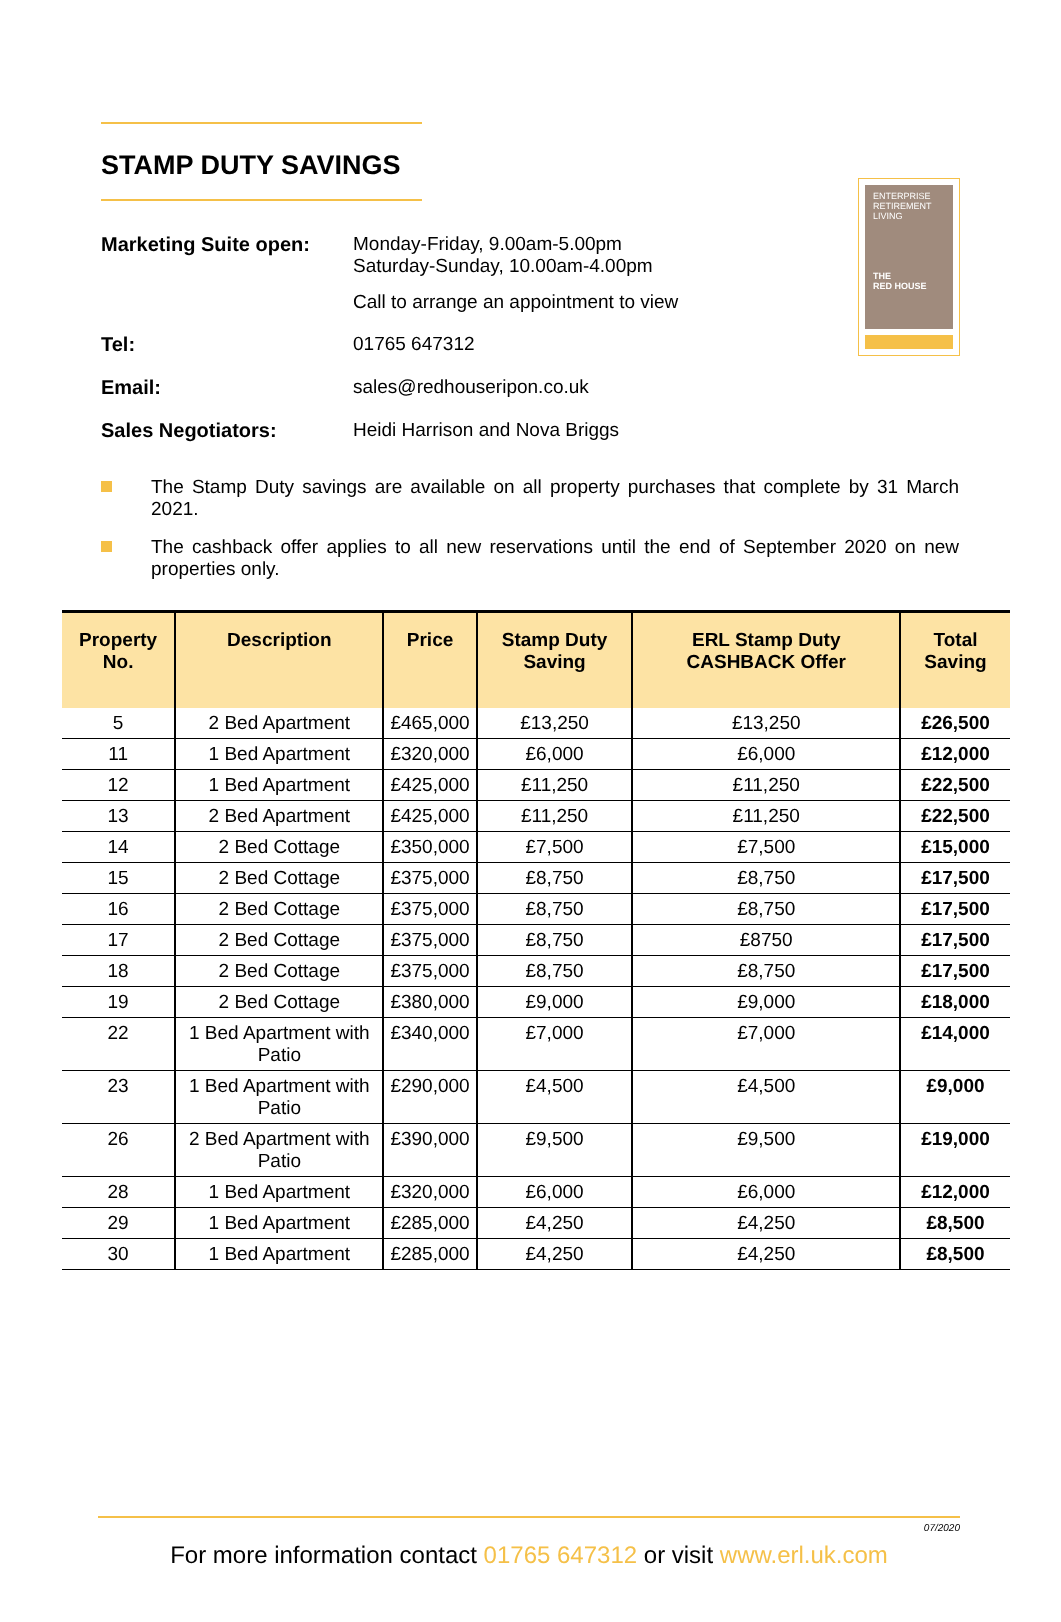ENTERPRISE
RETIREMENT
LIVING
THE
RED HOUSE
STAMP DUTY SAVINGS
| Marketing Suite open: | Monday-Friday, 9.00am-5.00pm Saturday-Sunday, 10.00am-4.00pm Call to arrange an appointment to view |
| Tel: | 01765 647312 |
| Email: | sales@redhouseripon.co.uk |
| Sales Negotiators: | Heidi Harrison and Nova Briggs |
The Stamp Duty savings are available on all property purchases that complete by 31 March 2021.
The cashback offer applies to all new reservations until the end of September 2020 on new properties only.
| Property No. | Description | Price | Stamp Duty Saving | ERL Stamp Duty CASHBACK Offer | Total Saving |
| --- | --- | --- | --- | --- | --- |
| 5 | 2 Bed Apartment | £465,000 | £13,250 | £13,250 | £26,500 |
| 11 | 1 Bed Apartment | £320,000 | £6,000 | £6,000 | £12,000 |
| 12 | 1 Bed Apartment | £425,000 | £11,250 | £11,250 | £22,500 |
| 13 | 2 Bed Apartment | £425,000 | £11,250 | £11,250 | £22,500 |
| 14 | 2 Bed Cottage | £350,000 | £7,500 | £7,500 | £15,000 |
| 15 | 2 Bed Cottage | £375,000 | £8,750 | £8,750 | £17,500 |
| 16 | 2 Bed Cottage | £375,000 | £8,750 | £8,750 | £17,500 |
| 17 | 2 Bed Cottage | £375,000 | £8,750 | £8750 | £17,500 |
| 18 | 2 Bed Cottage | £375,000 | £8,750 | £8,750 | £17,500 |
| 19 | 2 Bed Cottage | £380,000 | £9,000 | £9,000 | £18,000 |
| 22 | 1 Bed Apartment with Patio | £340,000 | £7,000 | £7,000 | £14,000 |
| 23 | 1 Bed Apartment with Patio | £290,000 | £4,500 | £4,500 | £9,000 |
| 26 | 2 Bed Apartment with Patio | £390,000 | £9,500 | £9,500 | £19,000 |
| 28 | 1 Bed Apartment | £320,000 | £6,000 | £6,000 | £12,000 |
| 29 | 1 Bed Apartment | £285,000 | £4,250 | £4,250 | £8,500 |
| 30 | 1 Bed Apartment | £285,000 | £4,250 | £4,250 | £8,500 |
07/2020
For more information contact 01765 647312 or visit www.erl.uk.com